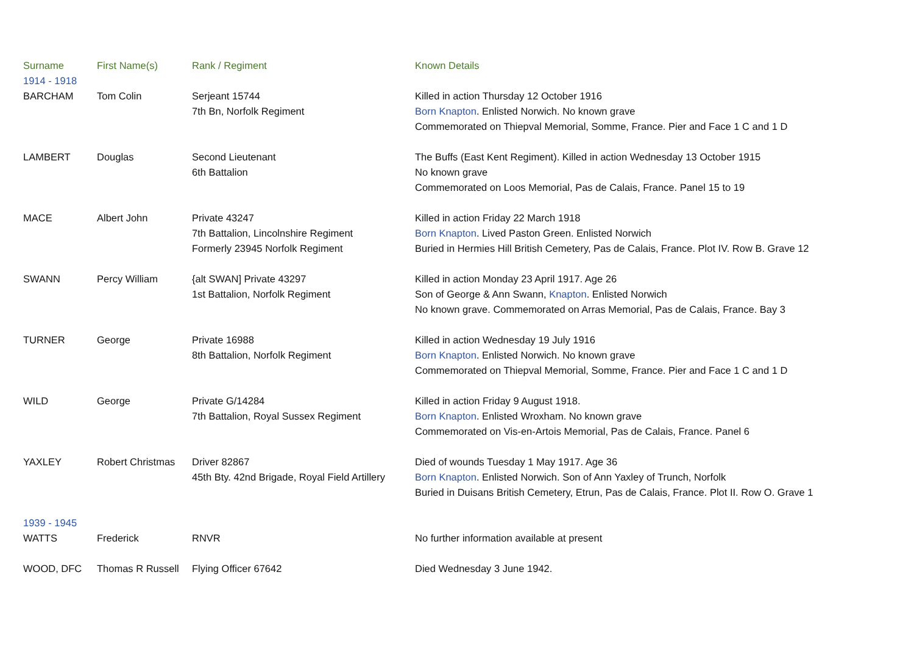| Surname | First Name(s) | Rank / Regiment | Known Details |
| --- | --- | --- | --- |
| 1914 - 1918 | | | |
| BARCHAM | Tom Colin | Serjeant 15744 7th Bn, Norfolk Regiment | Killed in action Thursday 12 October 1916 Born Knapton . Enlisted Norwich. No known grave Commemorated on Thiepval Memorial, Somme, France. Pier and Face 1 C and 1 D |
| LAMBERT | Douglas | Second Lieutenant 6th Battalion | The Buffs (East Kent Regiment). Killed in action Wednesday 13 October 1915 No known grave Commemorated on Loos Memorial, Pas de Calais, France. Panel 15 to 19 |
| MACE | Albert John | Private 43247 7th Battalion, Lincolnshire Regiment Formerly 23945 Norfolk Regiment | Killed in action Friday 22 March 1918 Born Knapton . Lived Paston Green. Enlisted Norwich Buried in Hermies Hill British Cemetery, Pas de Calais, France. Plot IV. Row B. Grave 12 |
| SWANN | Percy William | {alt SWAN] Private 43297 1st Battalion, Norfolk Regiment | Killed in action Monday 23 April 1917. Age 26 Son of George & Ann Swann, Knapton . Enlisted Norwich No known grave. Commemorated on Arras Memorial, Pas de Calais, France. Bay 3 |
| TURNER | George | Private 16988 8th Battalion, Norfolk Regiment | Killed in action Wednesday 19 July 1916 Born Knapton . Enlisted Norwich. No known grave Commemorated on Thiepval Memorial, Somme, France. Pier and Face 1 C and 1 D |
| WILD | George | Private G/14284 7th Battalion, Royal Sussex Regiment | Killed in action Friday 9 August 1918. Born Knapton . Enlisted Wroxham. No known grave Commemorated on Vis-en-Artois Memorial, Pas de Calais, France. Panel 6 |
| YAXLEY | Robert Christmas | Driver 82867 45th Bty. 42nd Brigade, Royal Field Artillery | Died of wounds Tuesday 1 May 1917. Age 36 Born Knapton . Enlisted Norwich. Son of Ann Yaxley of Trunch, Norfolk Buried in Duisans British Cemetery, Etrun, Pas de Calais, France. Plot II. Row O. Grave 1 |
| 1939 - 1945 | | | |
| WATTS | Frederick | RNVR | No further information available at present |
| WOOD, DFC | Thomas R Russell | Flying Officer 67642 | Died Wednesday 3 June 1942. |